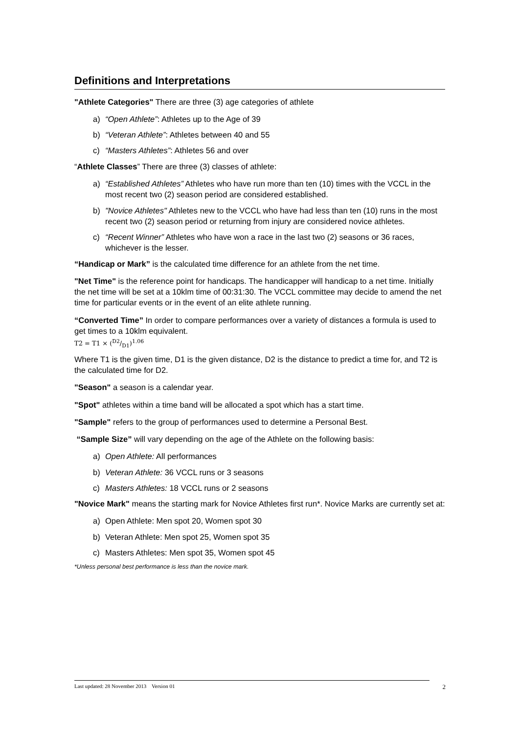Definitions and Interpretations
"Athlete Categories" There are three (3) age categories of athlete
a) “Open Athlete”: Athletes up to the Age of 39
b) “Veteran Athlete”: Athletes between 40 and 55
c) “Masters Athletes”: Athletes 56 and over
“Athlete Classes” There are three (3) classes of athlete:
a) “Established Athletes” Athletes who have run more than ten (10) times with the VCCL in the most recent two (2) season period are considered established.
b) "Novice Athletes" Athletes new to the VCCL who have had less than ten (10) runs in the most recent two (2) season period or returning from injury are considered novice athletes.
c) “Recent Winner” Athletes who have won a race in the last two (2) seasons or 36 races, whichever is the lesser.
“Handicap or Mark” is the calculated time difference for an athlete from the net time.
"Net Time" is the reference point for handicaps. The handicapper will handicap to a net time. Initially the net time will be set at a 10klm time of 00:31:30. The VCCL committee may decide to amend the net time for particular events or in the event of an elite athlete running.
“Converted Time” In order to compare performances over a variety of distances a formula is used to get times to a 10klm equivalent.
T2 = T1 × (D2/D1)<sup>1.06</sup>
Where T1 is the given time, D1 is the given distance, D2 is the distance to predict a time for, and T2 is the calculated time for D2.
"Season" a season is a calendar year.
"Spot" athletes within a time band will be allocated a spot which has a start time.
"Sample" refers to the group of performances used to determine a Personal Best.
“Sample Size” will vary depending on the age of the Athlete on the following basis:
a) Open Athlete: All performances
b) Veteran Athlete: 36 VCCL runs or 3 seasons
c) Masters Athletes: 18 VCCL runs or 2 seasons
"Novice Mark" means the starting mark for Novice Athletes first run*. Novice Marks are currently set at:
a) Open Athlete: Men spot 20, Women spot 30
b) Veteran Athlete: Men spot 25, Women spot 35
c) Masters Athletes: Men spot 35, Women spot 45
*Unless personal best performance is less than the novice mark.
Last updated: 28 November 2013 Version 01 2